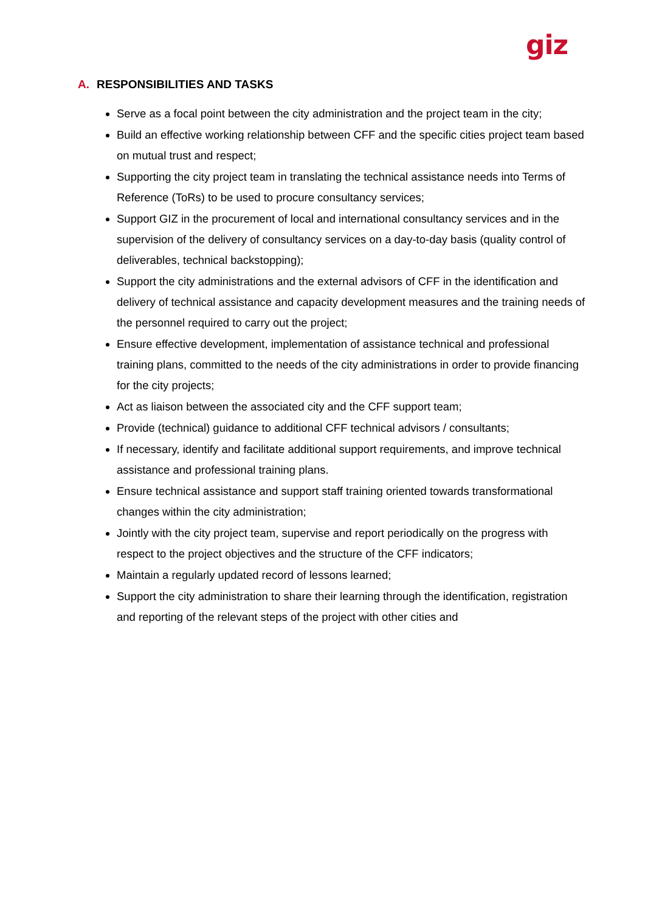giz
A. RESPONSIBILITIES AND TASKS
Serve as a focal point between the city administration and the project team in the city;
Build an effective working relationship between CFF and the specific cities project team based on mutual trust and respect;
Supporting the city project team in translating the technical assistance needs into Terms of Reference (ToRs) to be used to procure consultancy services;
Support GIZ in the procurement of local and international consultancy services and in the supervision of the delivery of consultancy services on a day-to-day basis (quality control of deliverables, technical backstopping);
Support the city administrations and the external advisors of CFF in the identification and delivery of technical assistance and capacity development measures and the training needs of the personnel required to carry out the project;
Ensure effective development, implementation of assistance technical and professional training plans, committed to the needs of the city administrations in order to provide financing for the city projects;
Act as liaison between the associated city and the CFF support team;
Provide (technical) guidance to additional CFF technical advisors / consultants;
If necessary, identify and facilitate additional support requirements, and improve technical assistance and professional training plans.
Ensure technical assistance and support staff training oriented towards transformational changes within the city administration;
Jointly with the city project team, supervise and report periodically on the progress with respect to the project objectives and the structure of the CFF indicators;
Maintain a regularly updated record of lessons learned;
Support the city administration to share their learning through the identification, registration and reporting of the relevant steps of the project with other cities and